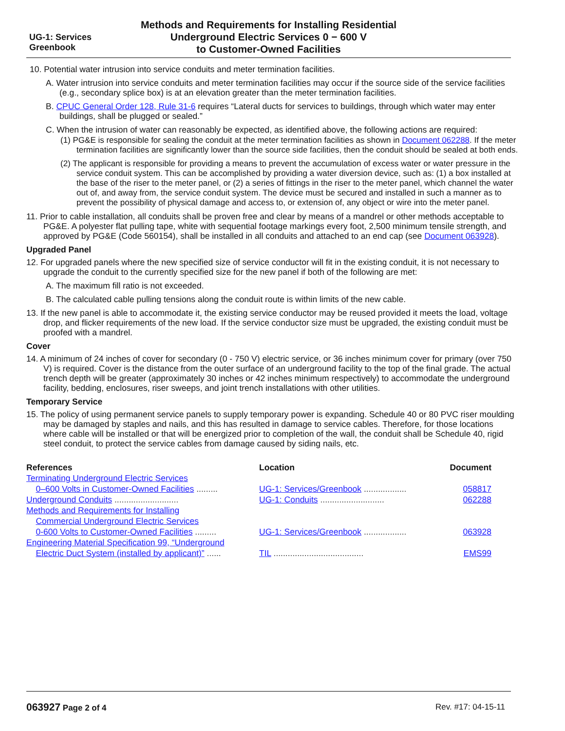UG-1: Services
Greenbook
Methods and Requirements for Installing Residential
Underground Electric Services 0 − 600 V
to Customer-Owned Facilities
10. Potential water intrusion into service conduits and meter termination facilities.
A. Water intrusion into service conduits and meter termination facilities may occur if the source side of the service facilities (e.g., secondary splice box) is at an elevation greater than the meter termination facilities.
B. CPUC General Order 128, Rule 31-6 requires “Lateral ducts for services to buildings, through which water may enter buildings, shall be plugged or sealed.”
C. When the intrusion of water can reasonably be expected, as identified above, the following actions are required:
(1) PG&E is responsible for sealing the conduit at the meter termination facilities as shown in Document 062288. If the meter termination facilities are significantly lower than the source side facilities, then the conduit should be sealed at both ends.
(2) The applicant is responsible for providing a means to prevent the accumulation of excess water or water pressure in the service conduit system. This can be accomplished by providing a water diversion device, such as: (1) a box installed at the base of the riser to the meter panel, or (2) a series of fittings in the riser to the meter panel, which channel the water out of, and away from, the service conduit system. The device must be secured and installed in such a manner as to prevent the possibility of physical damage and access to, or extension of, any object or wire into the meter panel.
11. Prior to cable installation, all conduits shall be proven free and clear by means of a mandrel or other methods acceptable to PG&E. A polyester flat pulling tape, white with sequential footage markings every foot, 2,500 minimum tensile strength, and approved by PG&E (Code 560154), shall be installed in all conduits and attached to an end cap (see Document 063928).
Upgraded Panel
12. For upgraded panels where the new specified size of service conductor will fit in the existing conduit, it is not necessary to upgrade the conduit to the currently specified size for the new panel if both of the following are met:
A. The maximum fill ratio is not exceeded.
B. The calculated cable pulling tensions along the conduit route is within limits of the new cable.
13. If the new panel is able to accommodate it, the existing service conductor may be reused provided it meets the load, voltage drop, and flicker requirements of the new load. If the service conductor size must be upgraded, the existing conduit must be proofed with a mandrel.
Cover
14. A minimum of 24 inches of cover for secondary (0 - 750 V) electric service, or 36 inches minimum cover for primary (over 750 V) is required. Cover is the distance from the outer surface of an underground facility to the top of the final grade. The actual trench depth will be greater (approximately 30 inches or 42 inches minimum respectively) to accommodate the underground facility, bedding, enclosures, riser sweeps, and joint trench installations with other utilities.
Temporary Service
15. The policy of using permanent service panels to supply temporary power is expanding. Schedule 40 or 80 PVC riser moulding may be damaged by staples and nails, and this has resulted in damage to service cables. Therefore, for those locations where cable will be installed or that will be energized prior to completion of the wall, the conduit shall be Schedule 40, rigid steel conduit, to protect the service cables from damage caused by siding nails, etc.
| References | Location | Document |
| --- | --- | --- |
| Terminating Underground Electric Services 0–600 Volts in Customer-Owned Facilities ......... | UG-1: Services/Greenbook .................. | 058817 |
| Underground Conduits ........................... | UG-1: Conduits ........................... | 062288 |
| Methods and Requirements for Installing Commercial Underground Electric Services 0-600 Volts to Customer-Owned Facilities ......... | UG-1: Services/Greenbook .................. | 063928 |
| Engineering Material Specification 99, “Underground Electric Duct System (installed by applicant)” ...... | TIL ...................................... | EMS99 |
063927 Page 2 of 4 Rev. #17: 04-15-11